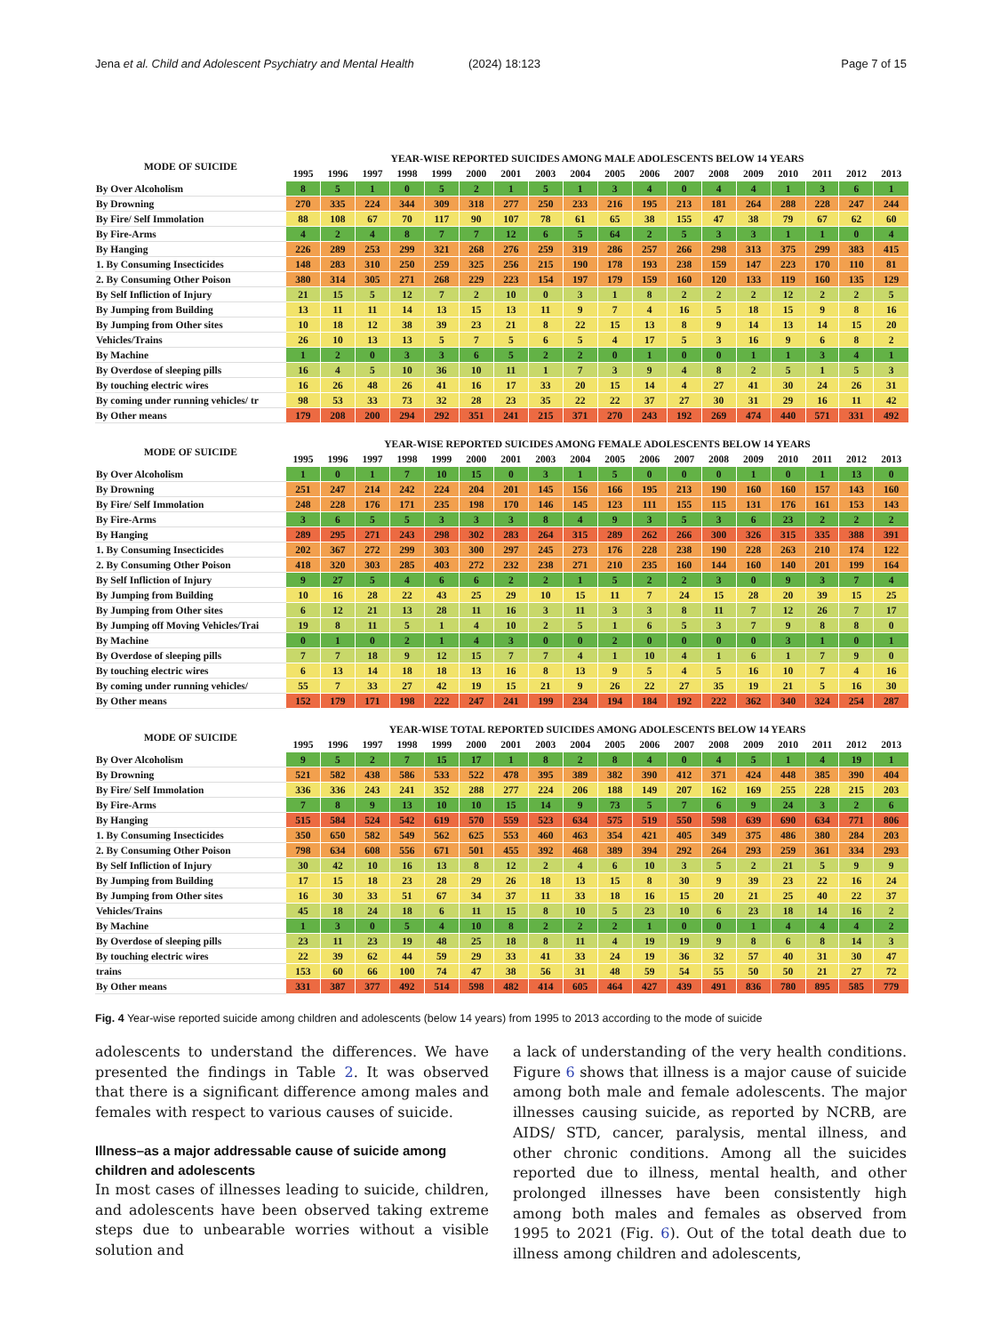Jena et al. Child and Adolescent Psychiatry and Mental Health (2024) 18:123 Page 7 of 15
| MODE OF SUICIDE | YEAR-WISE REPORTED SUICIDES AMONG MALE ADOLESCENTS BELOW 14 YEARS | | | | | | | | | | | | | | | | | |
| --- | --- | --- | --- | --- | --- | --- | --- | --- | --- | --- | --- | --- | --- | --- | --- | --- | --- | --- |
| | 1995 | 1996 | 1997 | 1998 | 1999 | 2000 | 2001 | 2003 | 2004 | 2005 | 2006 | 2007 | 2008 | 2009 | 2010 | 2011 | 2012 | 2013 |
| By Over Alcoholism | 8 | 5 | 1 | 0 | 5 | 2 | 1 | 5 | 1 | 3 | 4 | 0 | 4 | 4 | 1 | 3 | 6 | 1 |
| By Drowning | 270 | 335 | 224 | 344 | 309 | 318 | 277 | 250 | 233 | 216 | 195 | 213 | 181 | 264 | 288 | 228 | 247 | 244 |
| By Fire/ Self Immolation | 88 | 108 | 67 | 70 | 117 | 90 | 107 | 78 | 61 | 65 | 38 | 155 | 47 | 38 | 79 | 67 | 62 | 60 |
| By Fire-Arms | 4 | 2 | 4 | 8 | 7 | 7 | 12 | 6 | 5 | 64 | 2 | 5 | 3 | 3 | 1 | 1 | 0 | 4 |
| By Hanging | 226 | 289 | 253 | 299 | 321 | 268 | 276 | 259 | 319 | 286 | 257 | 266 | 298 | 313 | 375 | 299 | 383 | 415 |
| 1. By Consuming Insecticides | 148 | 283 | 310 | 250 | 259 | 325 | 256 | 215 | 190 | 178 | 193 | 238 | 159 | 147 | 223 | 170 | 110 | 81 |
| 2. By Consuming Other Poison | 380 | 314 | 305 | 271 | 268 | 229 | 223 | 154 | 197 | 179 | 159 | 160 | 120 | 133 | 119 | 160 | 135 | 129 |
| By Self Infliction of Injury | 21 | 15 | 5 | 12 | 7 | 2 | 10 | 0 | 3 | 1 | 8 | 2 | 2 | 2 | 12 | 2 | 2 | 5 |
| By Jumping from Building | 13 | 11 | 11 | 14 | 13 | 15 | 13 | 11 | 9 | 7 | 4 | 16 | 5 | 18 | 15 | 9 | 8 | 16 |
| By Jumping from Other sites | 10 | 18 | 12 | 38 | 39 | 23 | 21 | 8 | 22 | 15 | 13 | 8 | 9 | 14 | 13 | 14 | 15 | 20 |
| Vehicles/Trains | 26 | 10 | 13 | 13 | 5 | 7 | 5 | 6 | 5 | 4 | 17 | 5 | 3 | 16 | 9 | 6 | 8 | 2 |
| By Machine | 1 | 2 | 0 | 3 | 3 | 6 | 5 | 2 | 2 | 0 | 1 | 0 | 0 | 1 | 1 | 3 | 4 | 1 |
| By Overdose of sleeping pills | 16 | 4 | 5 | 10 | 36 | 10 | 11 | 1 | 7 | 3 | 9 | 4 | 8 | 2 | 5 | 1 | 5 | 3 |
| By touching electric wires | 16 | 26 | 48 | 26 | 41 | 16 | 17 | 33 | 20 | 15 | 14 | 4 | 27 | 41 | 30 | 24 | 26 | 31 |
| By coming under running vehicles/ tr | 98 | 53 | 33 | 73 | 32 | 28 | 23 | 35 | 22 | 22 | 37 | 27 | 30 | 31 | 29 | 16 | 11 | 42 |
| By Other means | 179 | 208 | 200 | 294 | 292 | 351 | 241 | 215 | 371 | 270 | 243 | 192 | 269 | 474 | 440 | 571 | 331 | 492 |
| MODE OF SUICIDE | YEAR-WISE REPORTED SUICIDES AMONG FEMALE ADOLESCENTS BELOW 14 YEARS | | | | | | | | | | | | | | | | | |
| | 1995 | 1996 | 1997 | 1998 | 1999 | 2000 | 2001 | 2003 | 2004 | 2005 | 2006 | 2007 | 2008 | 2009 | 2010 | 2011 | 2012 | 2013 |
| By Over Alcoholism | 1 | 0 | 1 | 7 | 10 | 15 | 0 | 3 | 1 | 5 | 0 | 0 | 0 | 1 | 0 | 1 | 13 | 0 |
| By Drowning | 251 | 247 | 214 | 242 | 224 | 204 | 201 | 145 | 156 | 166 | 195 | 213 | 190 | 160 | 160 | 157 | 143 | 160 |
| By Fire/ Self Immolation | 248 | 228 | 176 | 171 | 235 | 198 | 170 | 146 | 145 | 123 | 111 | 155 | 115 | 131 | 176 | 161 | 153 | 143 |
| By Fire-Arms | 3 | 6 | 5 | 5 | 3 | 3 | 3 | 8 | 4 | 9 | 3 | 5 | 3 | 6 | 23 | 2 | 2 | 2 |
| By Hanging | 289 | 295 | 271 | 243 | 298 | 302 | 283 | 264 | 315 | 289 | 262 | 266 | 300 | 326 | 315 | 335 | 388 | 391 |
| 1. By Consuming Insecticides | 202 | 367 | 272 | 299 | 303 | 300 | 297 | 245 | 273 | 176 | 228 | 238 | 190 | 228 | 263 | 210 | 174 | 122 |
| 2. By Consuming Other Poison | 418 | 320 | 303 | 285 | 403 | 272 | 232 | 238 | 271 | 210 | 235 | 160 | 144 | 160 | 140 | 201 | 199 | 164 |
| By Self Infliction of Injury | 9 | 27 | 5 | 4 | 6 | 6 | 2 | 2 | 1 | 5 | 2 | 2 | 3 | 0 | 9 | 3 | 7 | 4 |
| By Jumping from Building | 10 | 16 | 28 | 22 | 43 | 25 | 29 | 10 | 15 | 11 | 7 | 24 | 15 | 28 | 20 | 39 | 15 | 25 |
| By Jumping from Other sites | 6 | 12 | 21 | 13 | 28 | 11 | 16 | 3 | 11 | 3 | 3 | 8 | 11 | 7 | 12 | 26 | 7 | 17 |
| By Jumping off Moving Vehicles/Trai | 19 | 8 | 11 | 5 | 1 | 4 | 10 | 2 | 5 | 1 | 6 | 5 | 3 | 7 | 9 | 8 | 8 | 0 |
| By Machine | 0 | 1 | 0 | 2 | 1 | 4 | 3 | 0 | 0 | 2 | 0 | 0 | 0 | 0 | 3 | 1 | 0 | 1 |
| By Overdose of sleeping pills | 7 | 7 | 18 | 9 | 12 | 15 | 7 | 7 | 4 | 1 | 10 | 4 | 1 | 6 | 1 | 7 | 9 | 0 |
| By touching electric wires | 6 | 13 | 14 | 18 | 18 | 13 | 16 | 8 | 13 | 9 | 5 | 4 | 5 | 16 | 10 | 7 | 4 | 16 |
| By coming under running vehicles/ | 55 | 7 | 33 | 27 | 42 | 19 | 15 | 21 | 9 | 26 | 22 | 27 | 35 | 19 | 21 | 5 | 16 | 30 |
| By Other means | 152 | 179 | 171 | 198 | 222 | 247 | 241 | 199 | 234 | 194 | 184 | 192 | 222 | 362 | 340 | 324 | 254 | 287 |
| MODE OF SUICIDE | YEAR-WISE TOTAL REPORTED SUICIDES AMONG ADOLESCENTS BELOW 14 YEARS | | | | | | | | | | | | | | | | | |
| | 1995 | 1996 | 1997 | 1998 | 1999 | 2000 | 2001 | 2003 | 2004 | 2005 | 2006 | 2007 | 2008 | 2009 | 2010 | 2011 | 2012 | 2013 |
| By Over Alcoholism | 9 | 5 | 2 | 7 | 15 | 17 | 1 | 8 | 2 | 8 | 4 | 0 | 4 | 5 | 1 | 4 | 19 | 1 |
| By Drowning | 521 | 582 | 438 | 586 | 533 | 522 | 478 | 395 | 389 | 382 | 390 | 412 | 371 | 424 | 448 | 385 | 390 | 404 |
| By Fire/ Self Immolation | 336 | 336 | 243 | 241 | 352 | 288 | 277 | 224 | 206 | 188 | 149 | 207 | 162 | 169 | 255 | 228 | 215 | 203 |
| By Fire-Arms | 7 | 8 | 9 | 13 | 10 | 10 | 15 | 14 | 9 | 73 | 5 | 7 | 6 | 9 | 24 | 3 | 2 | 6 |
| By Hanging | 515 | 584 | 524 | 542 | 619 | 570 | 559 | 523 | 634 | 575 | 519 | 550 | 598 | 639 | 690 | 634 | 771 | 806 |
| 1. By Consuming Insecticides | 350 | 650 | 582 | 549 | 562 | 625 | 553 | 460 | 463 | 354 | 421 | 405 | 349 | 375 | 486 | 380 | 284 | 203 |
| 2. By Consuming Other Poison | 798 | 634 | 608 | 556 | 671 | 501 | 455 | 392 | 468 | 389 | 394 | 292 | 264 | 293 | 259 | 361 | 334 | 293 |
| By Self Infliction of Injury | 30 | 42 | 10 | 16 | 13 | 8 | 12 | 2 | 4 | 6 | 10 | 3 | 5 | 2 | 21 | 5 | 9 | 9 |
| By Jumping from Building | 17 | 15 | 18 | 23 | 28 | 29 | 26 | 18 | 13 | 15 | 8 | 30 | 9 | 39 | 23 | 22 | 16 | 24 |
| By Jumping from Other sites | 16 | 30 | 33 | 51 | 67 | 34 | 37 | 11 | 33 | 18 | 16 | 15 | 20 | 21 | 25 | 40 | 22 | 37 |
| Vehicles/Trains | 45 | 18 | 24 | 18 | 6 | 11 | 15 | 8 | 10 | 5 | 23 | 10 | 6 | 23 | 18 | 14 | 16 | 2 |
| By Machine | 1 | 3 | 0 | 5 | 4 | 10 | 8 | 2 | 2 | 2 | 1 | 0 | 0 | 1 | 4 | 4 | 4 | 2 |
| By Overdose of sleeping pills | 23 | 11 | 23 | 19 | 48 | 25 | 18 | 8 | 11 | 4 | 19 | 19 | 9 | 8 | 6 | 8 | 14 | 3 |
| By touching electric wires | 22 | 39 | 62 | 44 | 59 | 29 | 33 | 41 | 33 | 24 | 19 | 36 | 32 | 57 | 40 | 31 | 30 | 47 |
| trains | 153 | 60 | 66 | 100 | 74 | 47 | 38 | 56 | 31 | 48 | 59 | 54 | 55 | 50 | 50 | 21 | 27 | 72 |
| By Other means | 331 | 387 | 377 | 492 | 514 | 598 | 482 | 414 | 605 | 464 | 427 | 439 | 491 | 836 | 780 | 895 | 585 | 779 |
Fig. 4 Year-wise reported suicide among children and adolescents (below 14 years) from 1995 to 2013 according to the mode of suicide
adolescents to understand the differences. We have presented the findings in Table 2. It was observed that there is a significant difference among males and females with respect to various causes of suicide.
Illness–as a major addressable cause of suicide among children and adolescents
In most cases of illnesses leading to suicide, children, and adolescents have been observed taking extreme steps due to unbearable worries without a visible solution and
a lack of understanding of the very health conditions. Figure 6 shows that illness is a major cause of suicide among both male and female adolescents. The major illnesses causing suicide, as reported by NCRB, are AIDS/ STD, cancer, paralysis, mental illness, and other chronic conditions. Among all the suicides reported due to illness, mental health, and other prolonged illnesses have been consistently high among both males and females as observed from 1995 to 2021 (Fig. 6). Out of the total death due to illness among children and adolescents,